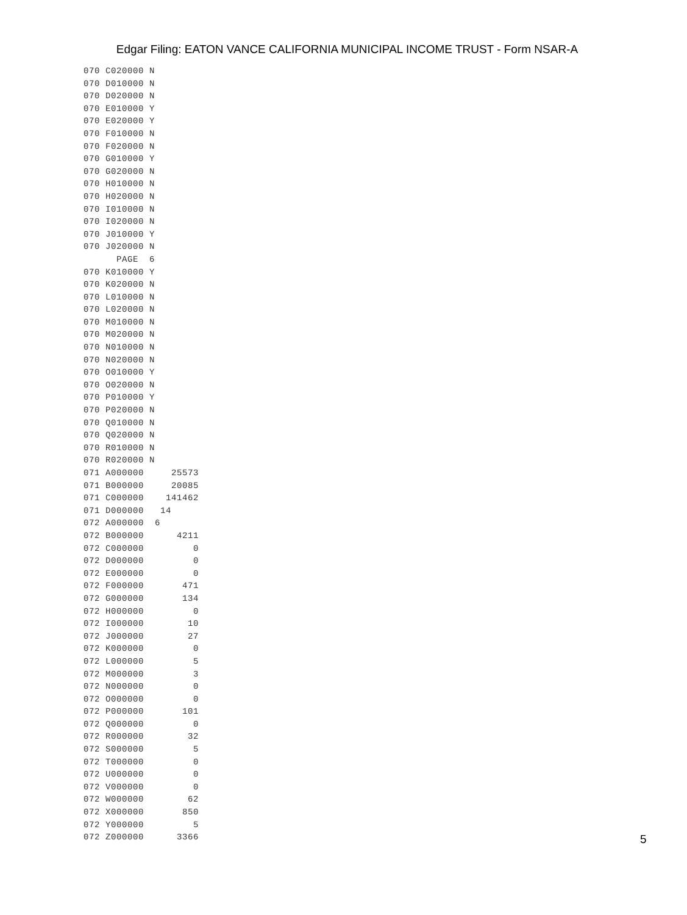Edgar Filing: EATON VANCE CALIFORNIA MUNICIPAL INCOME TRUST - Form NSAR-A
070 C020000 N
070 D010000 N
070 D020000 N
070 E010000 Y
070 E020000 Y
070 F010000 N
070 F020000 N
070 G010000 Y
070 G020000 N
070 H010000 N
070 H020000 N
070 I010000 N
070 I020000 N
070 J010000 Y
070 J020000 N
      PAGE  6
070 K010000 Y
070 K020000 N
070 L010000 N
070 L020000 N
070 M010000 N
070 M020000 N
070 N010000 N
070 N020000 N
070 O010000 Y
070 O020000 N
070 P010000 Y
070 P020000 N
070 Q010000 N
070 Q020000 N
070 R010000 N
070 R020000 N
071 A000000     25573
071 B000000     20085
071 C000000    141462
071 D000000   14
072 A000000  6
072 B000000      4211
072 C000000         0
072 D000000         0
072 E000000         0
072 F000000       471
072 G000000       134
072 H000000         0
072 I000000        10
072 J000000        27
072 K000000         0
072 L000000         5
072 M000000         3
072 N000000         0
072 O000000         0
072 P000000       101
072 Q000000         0
072 R000000        32
072 S000000         5
072 T000000         0
072 U000000         0
072 V000000         0
072 W000000        62
072 X000000       850
072 Y000000         5
072 Z000000      3366
5